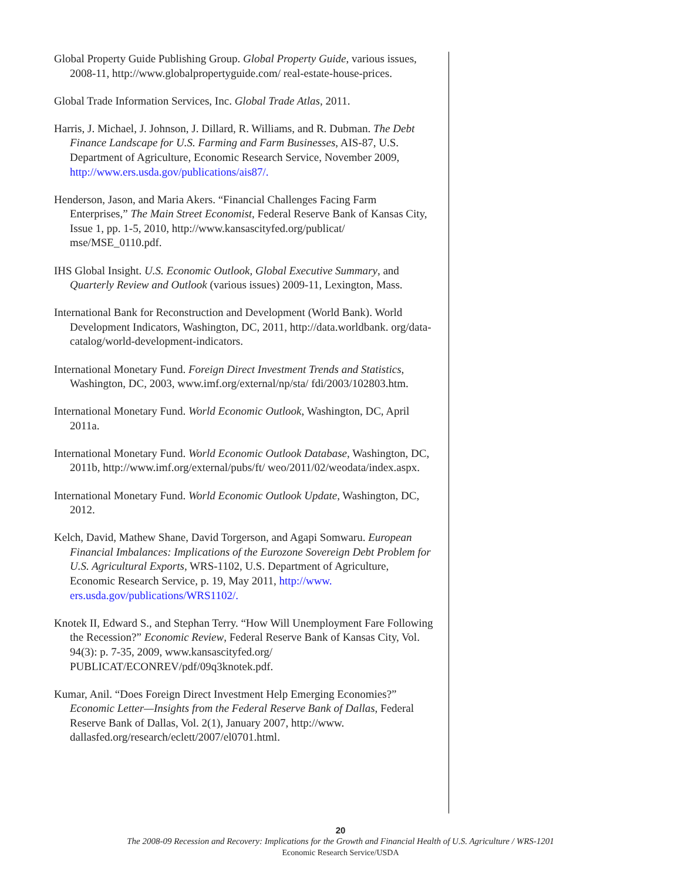Global Property Guide Publishing Group. Global Property Guide, various issues, 2008-11, http://www.globalpropertyguide.com/ real-estate-house-prices.
Global Trade Information Services, Inc. Global Trade Atlas, 2011.
Harris, J. Michael, J. Johnson, J. Dillard, R. Williams, and R. Dubman. The Debt Finance Landscape for U.S. Farming and Farm Businesses, AIS-87, U.S. Department of Agriculture, Economic Research Service, November 2009, http://www.ers.usda.gov/publications/ais87/.
Henderson, Jason, and Maria Akers. “Financial Challenges Facing Farm Enterprises,” The Main Street Economist, Federal Reserve Bank of Kansas City, Issue 1, pp. 1-5, 2010, http://www.kansascityfed.org/publicat/ mse/MSE_0110.pdf.
IHS Global Insight. U.S. Economic Outlook, Global Executive Summary, and Quarterly Review and Outlook (various issues) 2009-11, Lexington, Mass.
International Bank for Reconstruction and Development (World Bank). World Development Indicators, Washington, DC, 2011, http://data.worldbank. org/data-catalog/world-development-indicators.
International Monetary Fund. Foreign Direct Investment Trends and Statistics, Washington, DC, 2003, www.imf.org/external/np/sta/ fdi/2003/102803.htm.
International Monetary Fund. World Economic Outlook, Washington, DC, April 2011a.
International Monetary Fund. World Economic Outlook Database, Washington, DC, 2011b, http://www.imf.org/external/pubs/ft/ weo/2011/02/weodata/index.aspx.
International Monetary Fund. World Economic Outlook Update, Washington, DC, 2012.
Kelch, David, Mathew Shane, David Torgerson, and Agapi Somwaru. European Financial Imbalances: Implications of the Eurozone Sovereign Debt Problem for U.S. Agricultural Exports, WRS-1102, U.S. Department of Agriculture, Economic Research Service, p. 19, May 2011, http://www. ers.usda.gov/publications/WRS1102/.
Knotek II, Edward S., and Stephan Terry. “How Will Unemployment Fare Following the Recession?” Economic Review, Federal Reserve Bank of Kansas City, Vol. 94(3): p. 7-35, 2009, www.kansascityfed.org/ PUBLICAT/ECONREV/pdf/09q3knotek.pdf.
Kumar, Anil. “Does Foreign Direct Investment Help Emerging Economies?” Economic Letter—Insights from the Federal Reserve Bank of Dallas, Federal Reserve Bank of Dallas, Vol. 2(1), January 2007, http://www. dallasfed.org/research/eclett/2007/el0701.html.
20
The 2008-09 Recession and Recovery: Implications for the Growth and Financial Health of U.S. Agriculture / WRS-1201
Economic Research Service/USDA